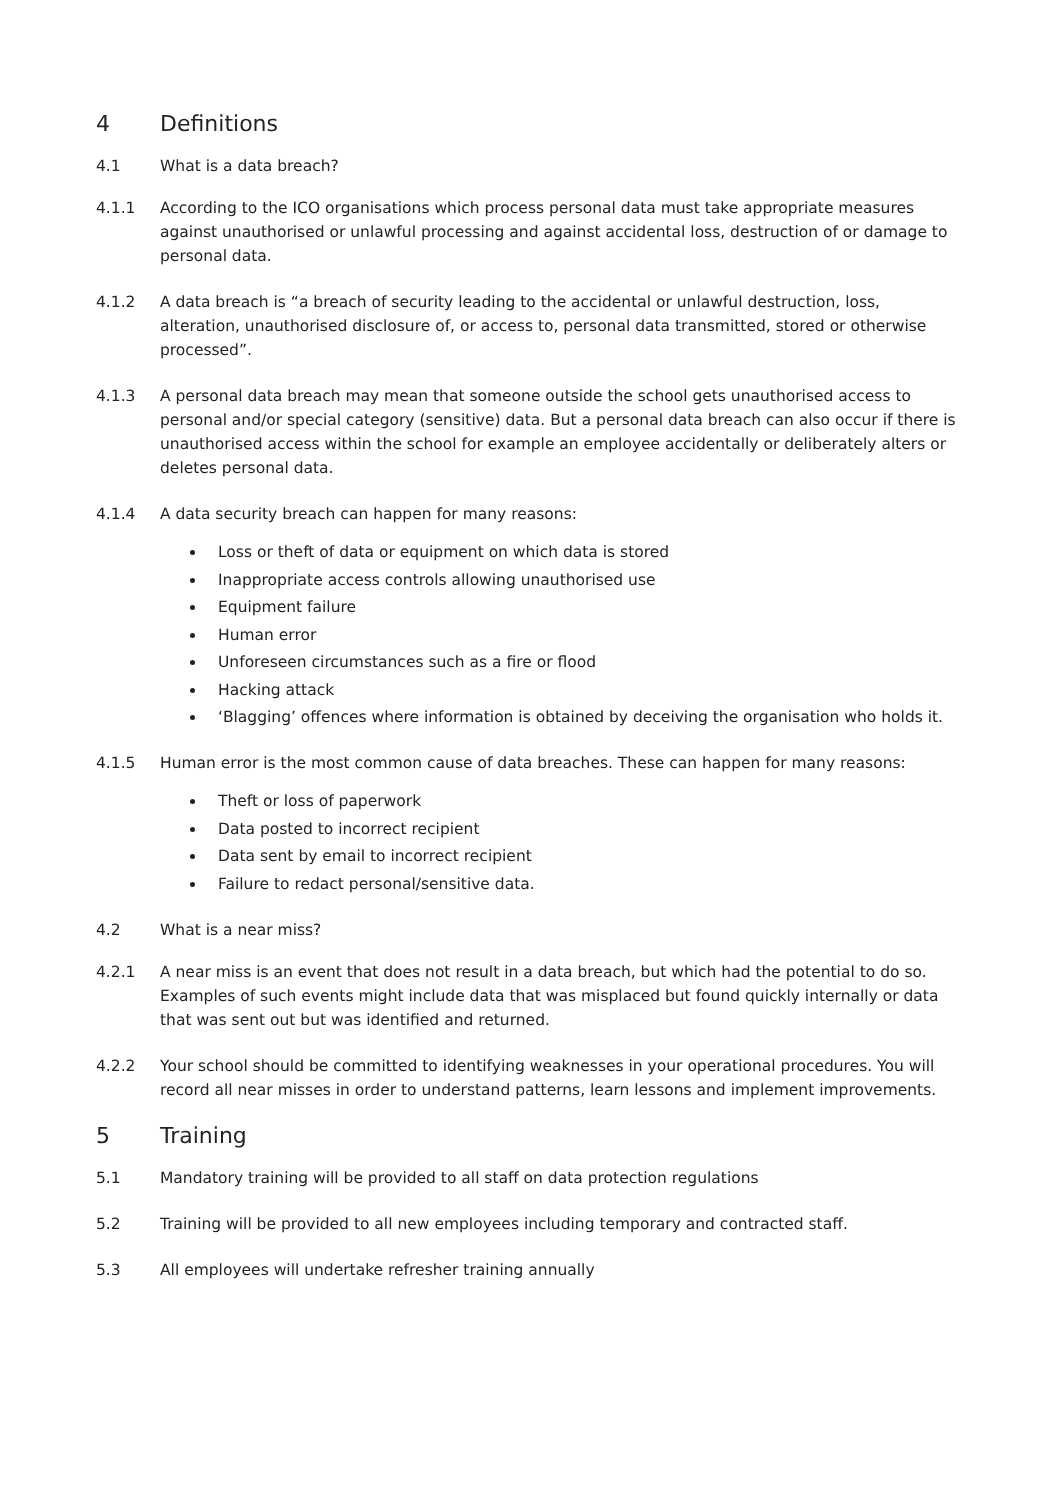4 Definitions
4.1 What is a data breach?
4.1.1 According to the ICO organisations which process personal data must take appropriate measures against unauthorised or unlawful processing and against accidental loss, destruction of or damage to personal data.
4.1.2 A data breach is “a breach of security leading to the accidental or unlawful destruction, loss, alteration, unauthorised disclosure of, or access to, personal data transmitted, stored or otherwise processed”.
4.1.3 A personal data breach may mean that someone outside the school gets unauthorised access to personal and/or special category (sensitive) data. But a personal data breach can also occur if there is unauthorised access within the school for example an employee accidentally or deliberately alters or deletes personal data.
4.1.4 A data security breach can happen for many reasons:
Loss or theft of data or equipment on which data is stored
Inappropriate access controls allowing unauthorised use
Equipment failure
Human error
Unforeseen circumstances such as a fire or flood
Hacking attack
‘Blagging’ offences where information is obtained by deceiving the organisation who holds it.
4.1.5 Human error is the most common cause of data breaches. These can happen for many reasons:
Theft or loss of paperwork
Data posted to incorrect recipient
Data sent by email to incorrect recipient
Failure to redact personal/sensitive data.
4.2 What is a near miss?
4.2.1 A near miss is an event that does not result in a data breach, but which had the potential to do so. Examples of such events might include data that was misplaced but found quickly internally or data that was sent out but was identified and returned.
4.2.2 Your school should be committed to identifying weaknesses in your operational procedures. You will record all near misses in order to understand patterns, learn lessons and implement improvements.
5 Training
5.1 Mandatory training will be provided to all staff on data protection regulations
5.2 Training will be provided to all new employees including temporary and contracted staff.
5.3 All employees will undertake refresher training annually